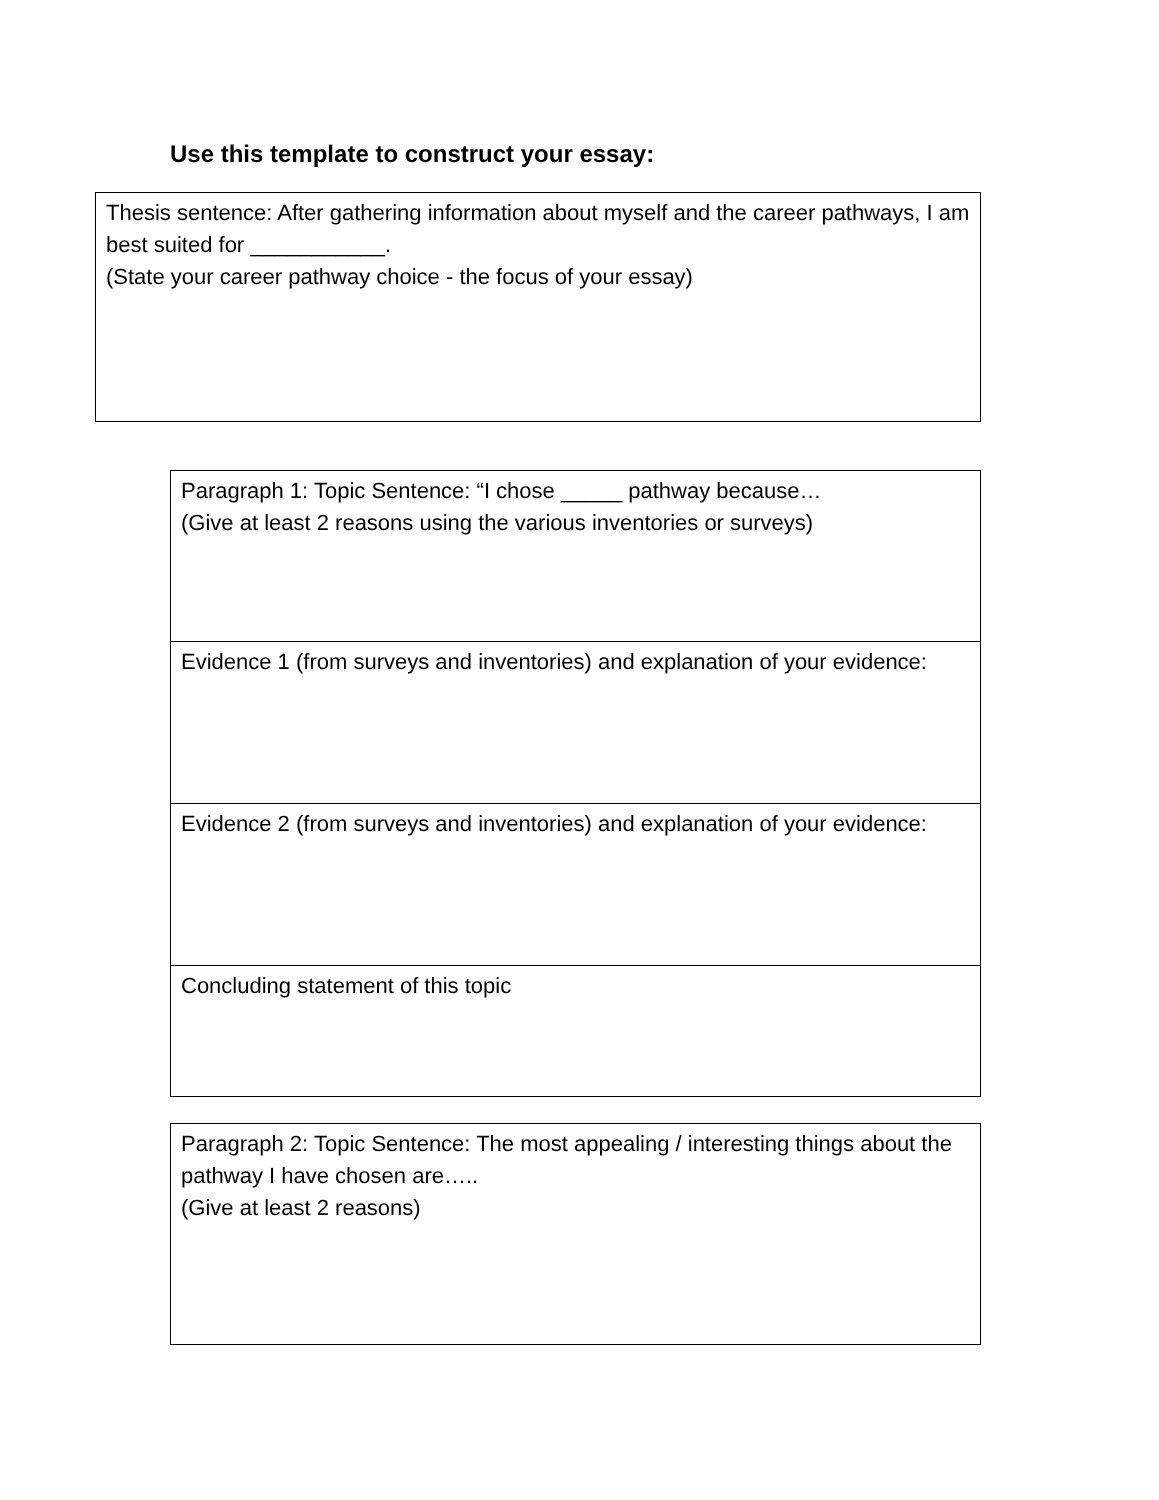Use this template to construct your essay:
Thesis sentence: After gathering information about myself and the career pathways, I am best suited for ___________.
(State your career pathway choice - the focus of your essay)
Paragraph 1: Topic Sentence: “I chose _____ pathway because…
(Give at least 2 reasons using the various inventories or surveys)
Evidence 1 (from surveys and inventories) and explanation of your evidence:
Evidence 2 (from surveys and inventories) and explanation of your evidence:
Concluding statement of this topic
Paragraph 2: Topic Sentence: The most appealing / interesting things about the pathway I have chosen are…..
(Give at least 2 reasons)